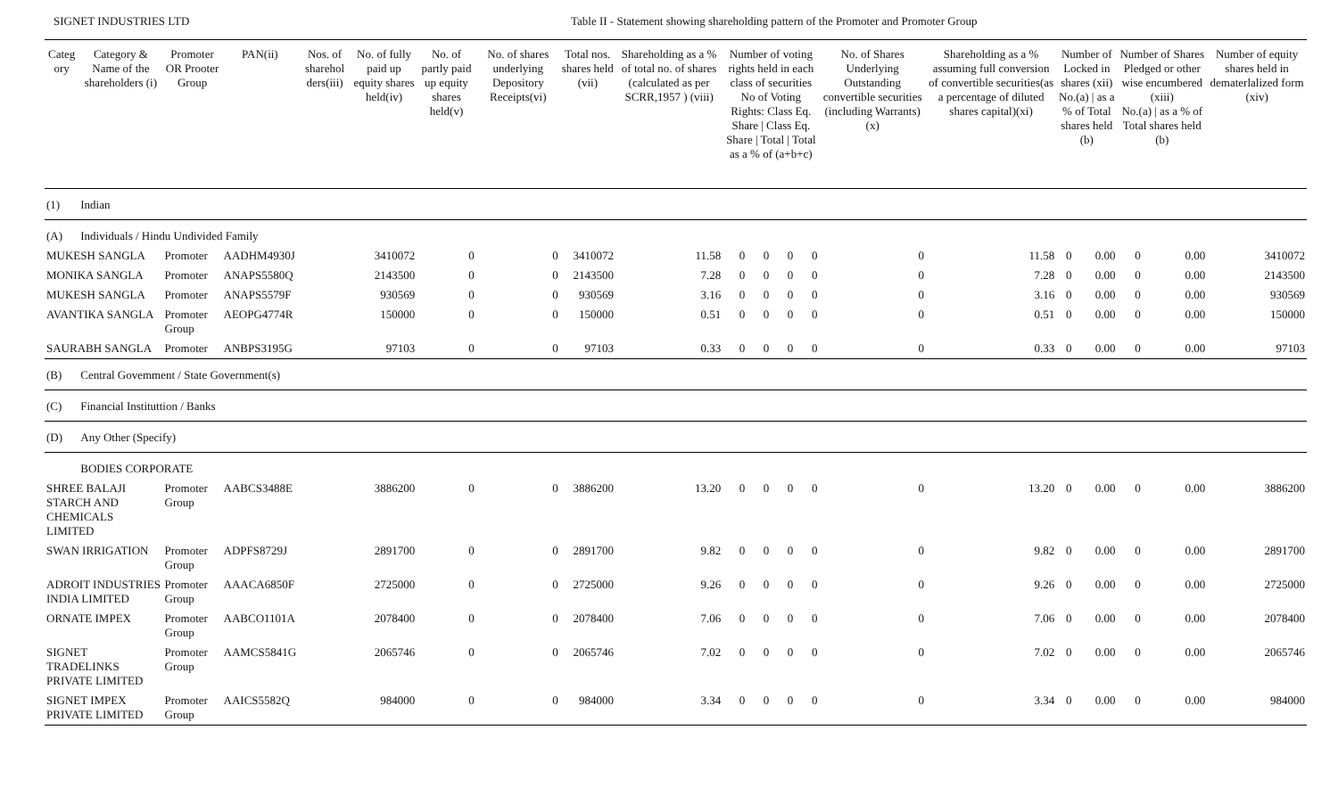SIGNET INDUSTRIES LTD Table II - Statement showing shareholding pattern of the Promoter and Promoter Group
| Categ ory | Category & Name of the shareholders (i) | Promoter OR Prooter Group | PAN(ii) | Nos. of sharehol ders(iii) | No. of fully paid up equity shares held(iv) | No. of partly paid up equity shares held(v) | No. of shares underlying Depository Receipts(vi) | Total nos. shares held (vii) | Shareholding as a % of total no. of shares (calculated as per SCRR,1957 ) (viii) | Number of voting rights held in each class of securities No of Voting Rights: Class Eq. Share / Class Eq. Share / Total / Total as a % of (a+b+c) | | | | No. of Shares Underlying Outstanding convertible securities (including Warrants) (x) | Shareholding as a % assuming full conversion of convertible securities(as a percentage of diluted shares capital)(xi) | Number of Locked in shares (xii) No.(a) / as a % of Total shares held (b) | | Number of Shares Pledged or other wise encumbered (xiii) No.(a) / as a % of Total shares held (b) | | Number of equity shares held in dematerlalized form (xiv) |
| --- | --- | --- | --- | --- | --- | --- | --- | --- | --- | --- | --- | --- | --- | --- | --- | --- | --- | --- | --- | --- |
| (1) | Indian | | | | | | | | | | | | | | | | | | | |
| (A) | Individuals / Hindu Undivided Family | | | | | | | | | | | | | | | | | | | |
| MUKESH SANGLA | | Promoter | AADHM4930J | | 3410072 | 0 | 0 | 3410072 | 11.58 | 0 | 0 | 0 | 0 | 0 | 11.58 | 0 | 0.00 | 0 | 0.00 | 3410072 |
| MONIKA SANGLA | | Promoter | ANAPS5580Q | | 2143500 | 0 | 0 | 2143500 | 7.28 | 0 | 0 | 0 | 0 | 0 | 7.28 | 0 | 0.00 | 0 | 0.00 | 2143500 |
| MUKESH SANGLA | | Promoter | ANAPS5579F | | 930569 | 0 | 0 | 930569 | 3.16 | 0 | 0 | 0 | 0 | 0 | 3.16 | 0 | 0.00 | 0 | 0.00 | 930569 |
| AVANTIKA SANGLA | | Promoter Group | AEOPG4774R | | 150000 | 0 | 0 | 150000 | 0.51 | 0 | 0 | 0 | 0 | 0 | 0.51 | 0 | 0.00 | 0 | 0.00 | 150000 |
| SAURABH SANGLA | | Promoter | ANBPS3195G | | 97103 | 0 | 0 | 97103 | 0.33 | 0 | 0 | 0 | 0 | 0 | 0.33 | 0 | 0.00 | 0 | 0.00 | 97103 |
| (B) | Central Govemment / State Government(s) | | | | | | | | | | | | | | | | | | | |
| (C) | Financial Instituttion / Banks | | | | | | | | | | | | | | | | | | | |
| (D) | Any Other (Specify) | | | | | | | | | | | | | | | | | | | |
| | BODIES CORPORATE | | | | | | | | | | | | | | | | | | | |
| SHREE BALAJI STARCH AND CHEMICALS LIMITED | | Promoter Group | AABCS3488E | | 3886200 | 0 | 0 | 3886200 | 13.20 | 0 | 0 | 0 | 0 | 0 | 13.20 | 0 | 0.00 | 0 | 0.00 | 3886200 |
| SWAN IRRIGATION | | Promoter Group | ADPFS8729J | | 2891700 | 0 | 0 | 2891700 | 9.82 | 0 | 0 | 0 | 0 | 0 | 9.82 | 0 | 0.00 | 0 | 0.00 | 2891700 |
| ADROIT INDUSTRIES INDIA LIMITED | | Promoter Group | AAACA6850F | | 2725000 | 0 | 0 | 2725000 | 9.26 | 0 | 0 | 0 | 0 | 0 | 9.26 | 0 | 0.00 | 0 | 0.00 | 2725000 |
| ORNATE IMPEX | | Promoter Group | AABCO1101A | | 2078400 | 0 | 0 | 2078400 | 7.06 | 0 | 0 | 0 | 0 | 0 | 7.06 | 0 | 0.00 | 0 | 0.00 | 2078400 |
| SIGNET TRADELINKS PRIVATE LIMITED | | Promoter Group | AAMCS5841G | | 2065746 | 0 | 0 | 2065746 | 7.02 | 0 | 0 | 0 | 0 | 0 | 7.02 | 0 | 0.00 | 0 | 0.00 | 2065746 |
| SIGNET IMPEX PRIVATE LIMITED | | Promoter Group | AAICS5582Q | | 984000 | 0 | 0 | 984000 | 3.34 | 0 | 0 | 0 | 0 | 0 | 3.34 | 0 | 0.00 | 0 | 0.00 | 984000 |